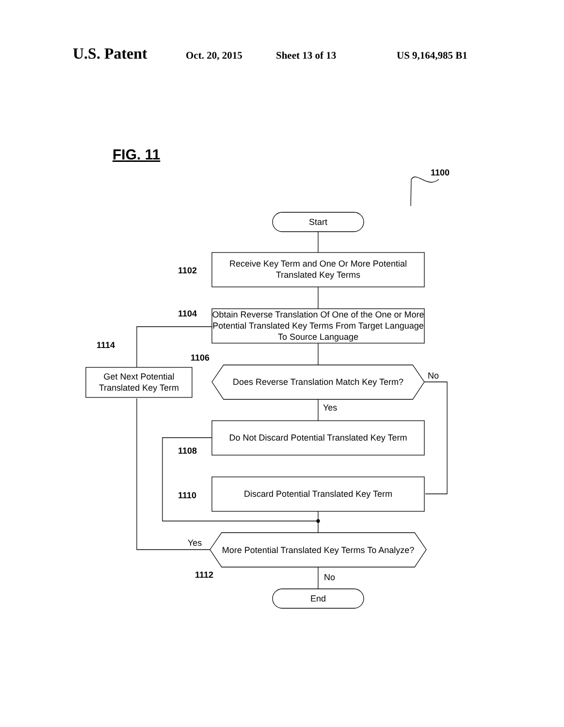U.S. Patent
Oct. 20, 2015 Sheet 13 of 13 US 9,164,985 B1
FIG. 11
Receive Key Term and One Or More Potential Translated Key Terms
Obtain Reverse Translation Of One of the One or More Potential Translated Key Terms From Target Language To Source Language
Does Reverse Translation Match Key Term?
Do Not Discard Potential Translated Key Term
Discard Potential Translated Key Term
More Potential Translated Key Terms To Analyze?
Start
End
Get Next Potential Translated Key Term
No
Yes
Yes
No
1100
1102
1104
1114
1106
1108
1110
1112